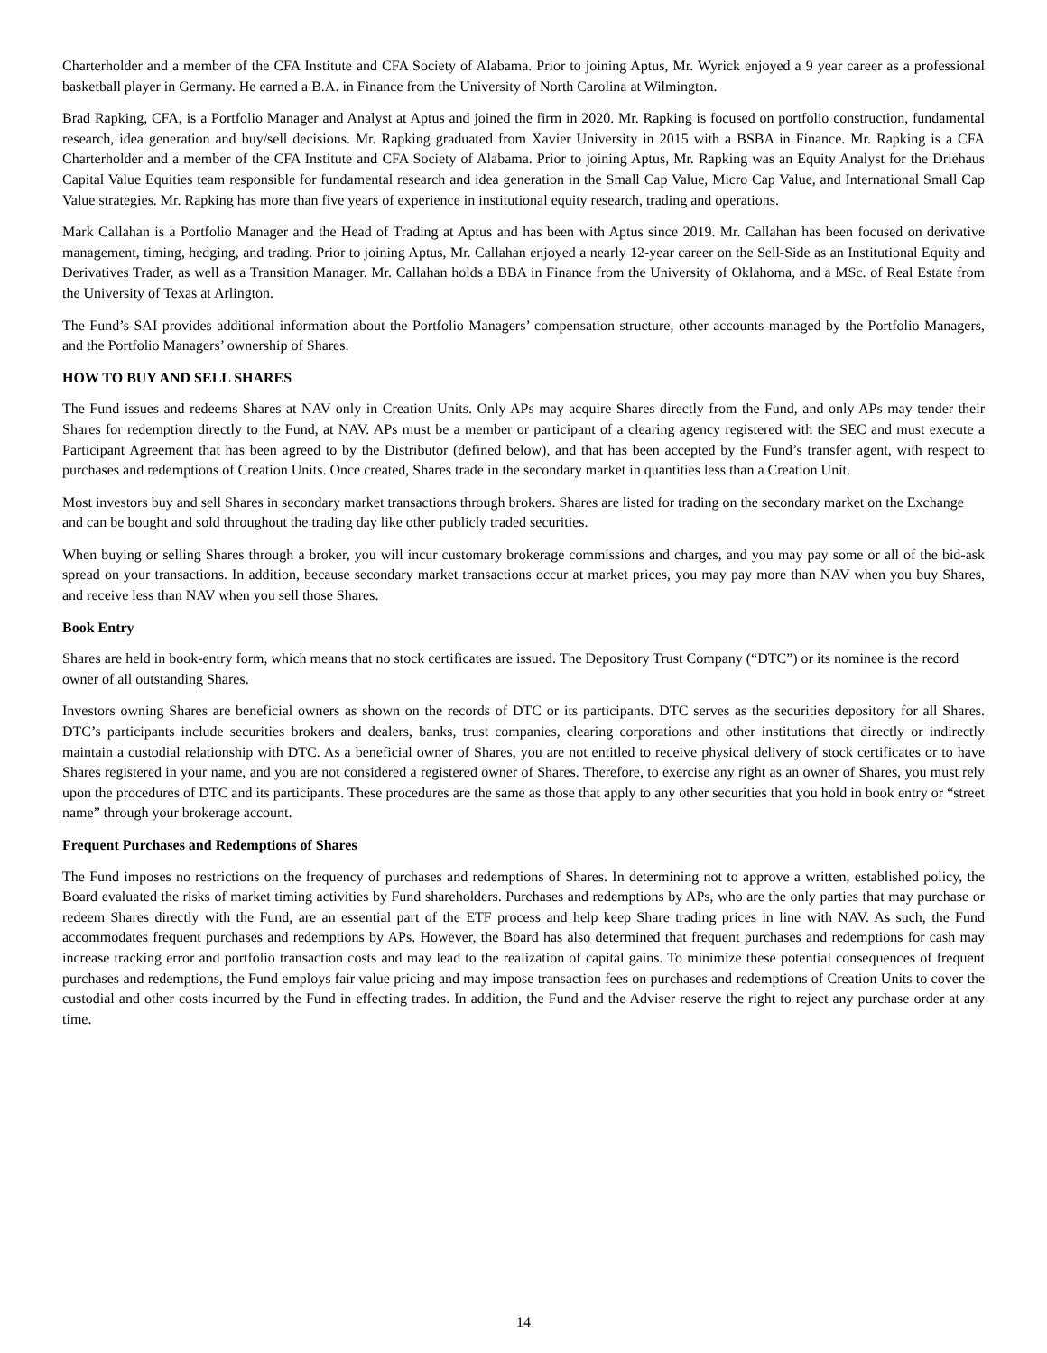Charterholder and a member of the CFA Institute and CFA Society of Alabama. Prior to joining Aptus, Mr. Wyrick enjoyed a 9 year career as a professional basketball player in Germany. He earned a B.A. in Finance from the University of North Carolina at Wilmington.
Brad Rapking, CFA, is a Portfolio Manager and Analyst at Aptus and joined the firm in 2020. Mr. Rapking is focused on portfolio construction, fundamental research, idea generation and buy/sell decisions. Mr. Rapking graduated from Xavier University in 2015 with a BSBA in Finance. Mr. Rapking is a CFA Charterholder and a member of the CFA Institute and CFA Society of Alabama. Prior to joining Aptus, Mr. Rapking was an Equity Analyst for the Driehaus Capital Value Equities team responsible for fundamental research and idea generation in the Small Cap Value, Micro Cap Value, and International Small Cap Value strategies. Mr. Rapking has more than five years of experience in institutional equity research, trading and operations.
Mark Callahan is a Portfolio Manager and the Head of Trading at Aptus and has been with Aptus since 2019. Mr. Callahan has been focused on derivative management, timing, hedging, and trading. Prior to joining Aptus, Mr. Callahan enjoyed a nearly 12-year career on the Sell-Side as an Institutional Equity and Derivatives Trader, as well as a Transition Manager. Mr. Callahan holds a BBA in Finance from the University of Oklahoma, and a MSc. of Real Estate from the University of Texas at Arlington.
The Fund’s SAI provides additional information about the Portfolio Managers’ compensation structure, other accounts managed by the Portfolio Managers, and the Portfolio Managers’ ownership of Shares.
HOW TO BUY AND SELL SHARES
The Fund issues and redeems Shares at NAV only in Creation Units. Only APs may acquire Shares directly from the Fund, and only APs may tender their Shares for redemption directly to the Fund, at NAV. APs must be a member or participant of a clearing agency registered with the SEC and must execute a Participant Agreement that has been agreed to by the Distributor (defined below), and that has been accepted by the Fund’s transfer agent, with respect to purchases and redemptions of Creation Units. Once created, Shares trade in the secondary market in quantities less than a Creation Unit.
Most investors buy and sell Shares in secondary market transactions through brokers. Shares are listed for trading on the secondary market on the Exchange and can be bought and sold throughout the trading day like other publicly traded securities.
When buying or selling Shares through a broker, you will incur customary brokerage commissions and charges, and you may pay some or all of the bid-ask spread on your transactions. In addition, because secondary market transactions occur at market prices, you may pay more than NAV when you buy Shares, and receive less than NAV when you sell those Shares.
Book Entry
Shares are held in book-entry form, which means that no stock certificates are issued. The Depository Trust Company (“DTC”) or its nominee is the record owner of all outstanding Shares.
Investors owning Shares are beneficial owners as shown on the records of DTC or its participants. DTC serves as the securities depository for all Shares. DTC’s participants include securities brokers and dealers, banks, trust companies, clearing corporations and other institutions that directly or indirectly maintain a custodial relationship with DTC. As a beneficial owner of Shares, you are not entitled to receive physical delivery of stock certificates or to have Shares registered in your name, and you are not considered a registered owner of Shares. Therefore, to exercise any right as an owner of Shares, you must rely upon the procedures of DTC and its participants. These procedures are the same as those that apply to any other securities that you hold in book entry or “street name” through your brokerage account.
Frequent Purchases and Redemptions of Shares
The Fund imposes no restrictions on the frequency of purchases and redemptions of Shares. In determining not to approve a written, established policy, the Board evaluated the risks of market timing activities by Fund shareholders. Purchases and redemptions by APs, who are the only parties that may purchase or redeem Shares directly with the Fund, are an essential part of the ETF process and help keep Share trading prices in line with NAV. As such, the Fund accommodates frequent purchases and redemptions by APs. However, the Board has also determined that frequent purchases and redemptions for cash may increase tracking error and portfolio transaction costs and may lead to the realization of capital gains. To minimize these potential consequences of frequent purchases and redemptions, the Fund employs fair value pricing and may impose transaction fees on purchases and redemptions of Creation Units to cover the custodial and other costs incurred by the Fund in effecting trades. In addition, the Fund and the Adviser reserve the right to reject any purchase order at any time.
14